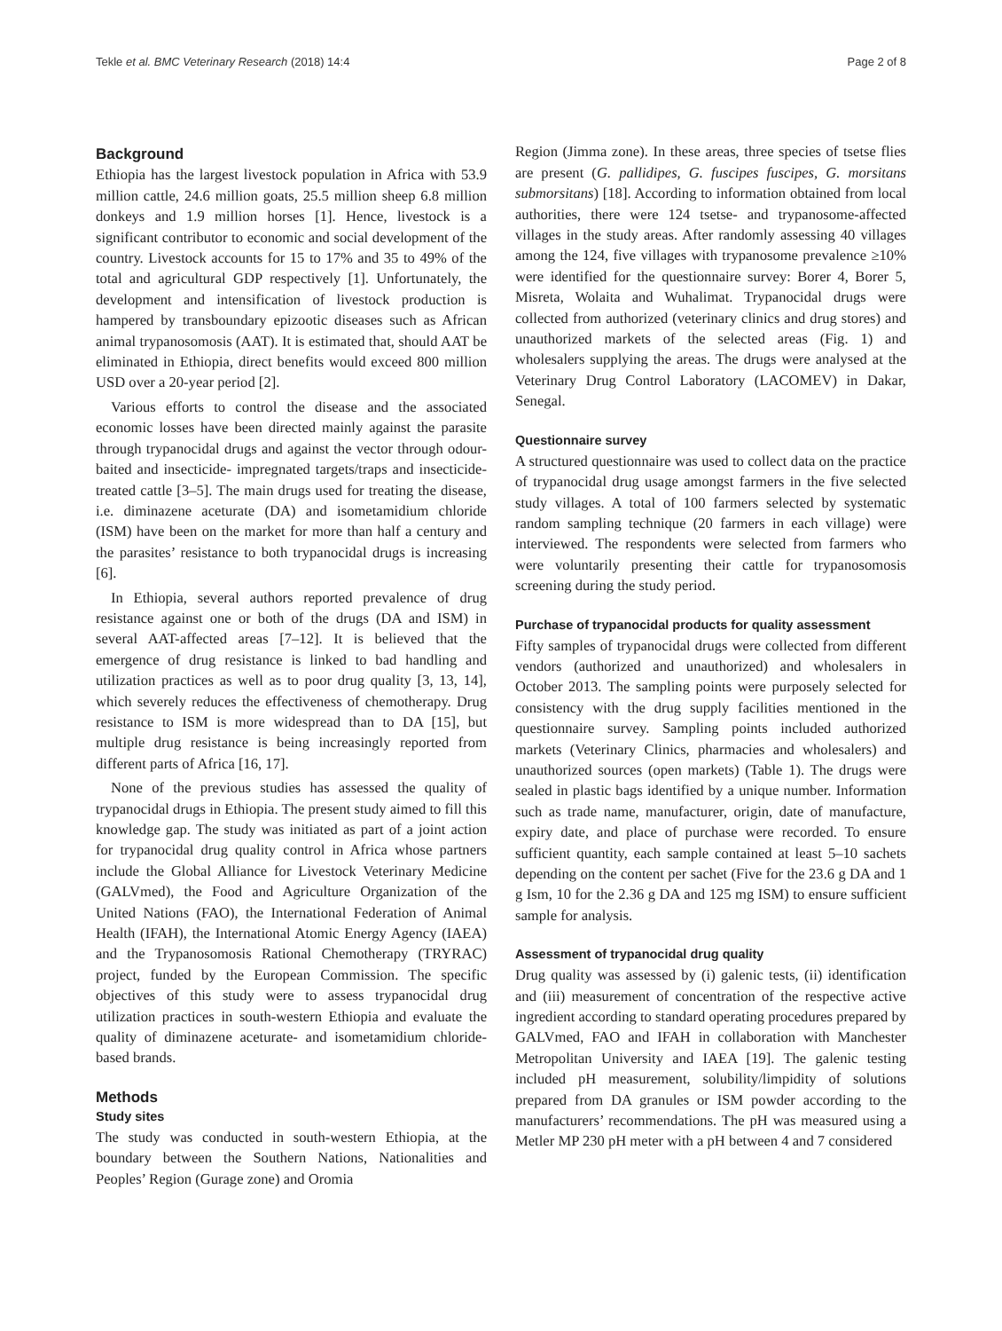Tekle et al. BMC Veterinary Research (2018) 14:4 Page 2 of 8
Background
Ethiopia has the largest livestock population in Africa with 53.9 million cattle, 24.6 million goats, 25.5 million sheep 6.8 million donkeys and 1.9 million horses [1]. Hence, livestock is a significant contributor to economic and social development of the country. Livestock accounts for 15 to 17% and 35 to 49% of the total and agricultural GDP respectively [1]. Unfortunately, the development and intensification of livestock production is hampered by transboundary epizootic diseases such as African animal trypanosomosis (AAT). It is estimated that, should AAT be eliminated in Ethiopia, direct benefits would exceed 800 million USD over a 20-year period [2].
Various efforts to control the disease and the associated economic losses have been directed mainly against the parasite through trypanocidal drugs and against the vector through odour-baited and insecticide- impregnated targets/traps and insecticide-treated cattle [3–5]. The main drugs used for treating the disease, i.e. diminazene aceturate (DA) and isometamidium chloride (ISM) have been on the market for more than half a century and the parasites’ resistance to both trypanocidal drugs is increasing [6].
In Ethiopia, several authors reported prevalence of drug resistance against one or both of the drugs (DA and ISM) in several AAT-affected areas [7–12]. It is believed that the emergence of drug resistance is linked to bad handling and utilization practices as well as to poor drug quality [3, 13, 14], which severely reduces the effectiveness of chemotherapy. Drug resistance to ISM is more widespread than to DA [15], but multiple drug resistance is being increasingly reported from different parts of Africa [16, 17].
None of the previous studies has assessed the quality of trypanocidal drugs in Ethiopia. The present study aimed to fill this knowledge gap. The study was initiated as part of a joint action for trypanocidal drug quality control in Africa whose partners include the Global Alliance for Livestock Veterinary Medicine (GALVmed), the Food and Agriculture Organization of the United Nations (FAO), the International Federation of Animal Health (IFAH), the International Atomic Energy Agency (IAEA) and the Trypanosomosis Rational Chemotherapy (TRYRAC) project, funded by the European Commission. The specific objectives of this study were to assess trypanocidal drug utilization practices in south-western Ethiopia and evaluate the quality of diminazene aceturate- and isometamidium chloride-based brands.
Methods
Study sites
The study was conducted in south-western Ethiopia, at the boundary between the Southern Nations, Nationalities and Peoples’ Region (Gurage zone) and Oromia
Region (Jimma zone). In these areas, three species of tsetse flies are present (G. pallidipes, G. fuscipes fuscipes, G. morsitans submorsitans) [18]. According to information obtained from local authorities, there were 124 tsetse- and trypanosome-affected villages in the study areas. After randomly assessing 40 villages among the 124, five villages with trypanosome prevalence ≥10% were identified for the questionnaire survey: Borer 4, Borer 5, Misreta, Wolaita and Wuhalimat. Trypanocidal drugs were collected from authorized (veterinary clinics and drug stores) and unauthorized markets of the selected areas (Fig. 1) and wholesalers supplying the areas. The drugs were analysed at the Veterinary Drug Control Laboratory (LACOMEV) in Dakar, Senegal.
Questionnaire survey
A structured questionnaire was used to collect data on the practice of trypanocidal drug usage amongst farmers in the five selected study villages. A total of 100 farmers selected by systematic random sampling technique (20 farmers in each village) were interviewed. The respondents were selected from farmers who were voluntarily presenting their cattle for trypanosomosis screening during the study period.
Purchase of trypanocidal products for quality assessment
Fifty samples of trypanocidal drugs were collected from different vendors (authorized and unauthorized) and wholesalers in October 2013. The sampling points were purposely selected for consistency with the drug supply facilities mentioned in the questionnaire survey. Sampling points included authorized markets (Veterinary Clinics, pharmacies and wholesalers) and unauthorized sources (open markets) (Table 1). The drugs were sealed in plastic bags identified by a unique number. Information such as trade name, manufacturer, origin, date of manufacture, expiry date, and place of purchase were recorded. To ensure sufficient quantity, each sample contained at least 5–10 sachets depending on the content per sachet (Five for the 23.6 g DA and 1 g Ism, 10 for the 2.36 g DA and 125 mg ISM) to ensure sufficient sample for analysis.
Assessment of trypanocidal drug quality
Drug quality was assessed by (i) galenic tests, (ii) identification and (iii) measurement of concentration of the respective active ingredient according to standard operating procedures prepared by GALVmed, FAO and IFAH in collaboration with Manchester Metropolitan University and IAEA [19]. The galenic testing included pH measurement, solubility/limpidity of solutions prepared from DA granules or ISM powder according to the manufacturers’ recommendations. The pH was measured using a Metler MP 230 pH meter with a pH between 4 and 7 considered